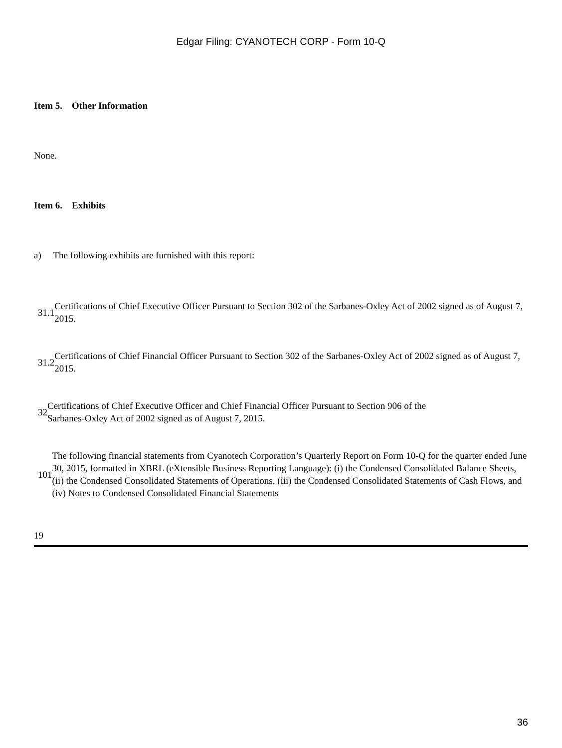Edgar Filing: CYANOTECH CORP - Form 10-Q
Item 5. Other Information
None.
Item 6. Exhibits
a) The following exhibits are furnished with this report:
| 31.1 | Certifications of Chief Executive Officer Pursuant to Section 302 of the Sarbanes-Oxley Act of 2002 signed as of August 7, 2015. |
| 31.2 | Certifications of Chief Financial Officer Pursuant to Section 302 of the Sarbanes-Oxley Act of 2002 signed as of August 7, 2015. |
| 32 | Certifications of Chief Executive Officer and Chief Financial Officer Pursuant to Section 906 of the Sarbanes-Oxley Act of 2002 signed as of August 7, 2015. |
| 101 | The following financial statements from Cyanotech Corporation’s Quarterly Report on Form 10-Q for the quarter ended June 30, 2015, formatted in XBRL (eXtensible Business Reporting Language): (i) the Condensed Consolidated Balance Sheets, (ii) the Condensed Consolidated Statements of Operations, (iii) the Condensed Consolidated Statements of Cash Flows, and (iv) Notes to Condensed Consolidated Financial Statements |
19
36